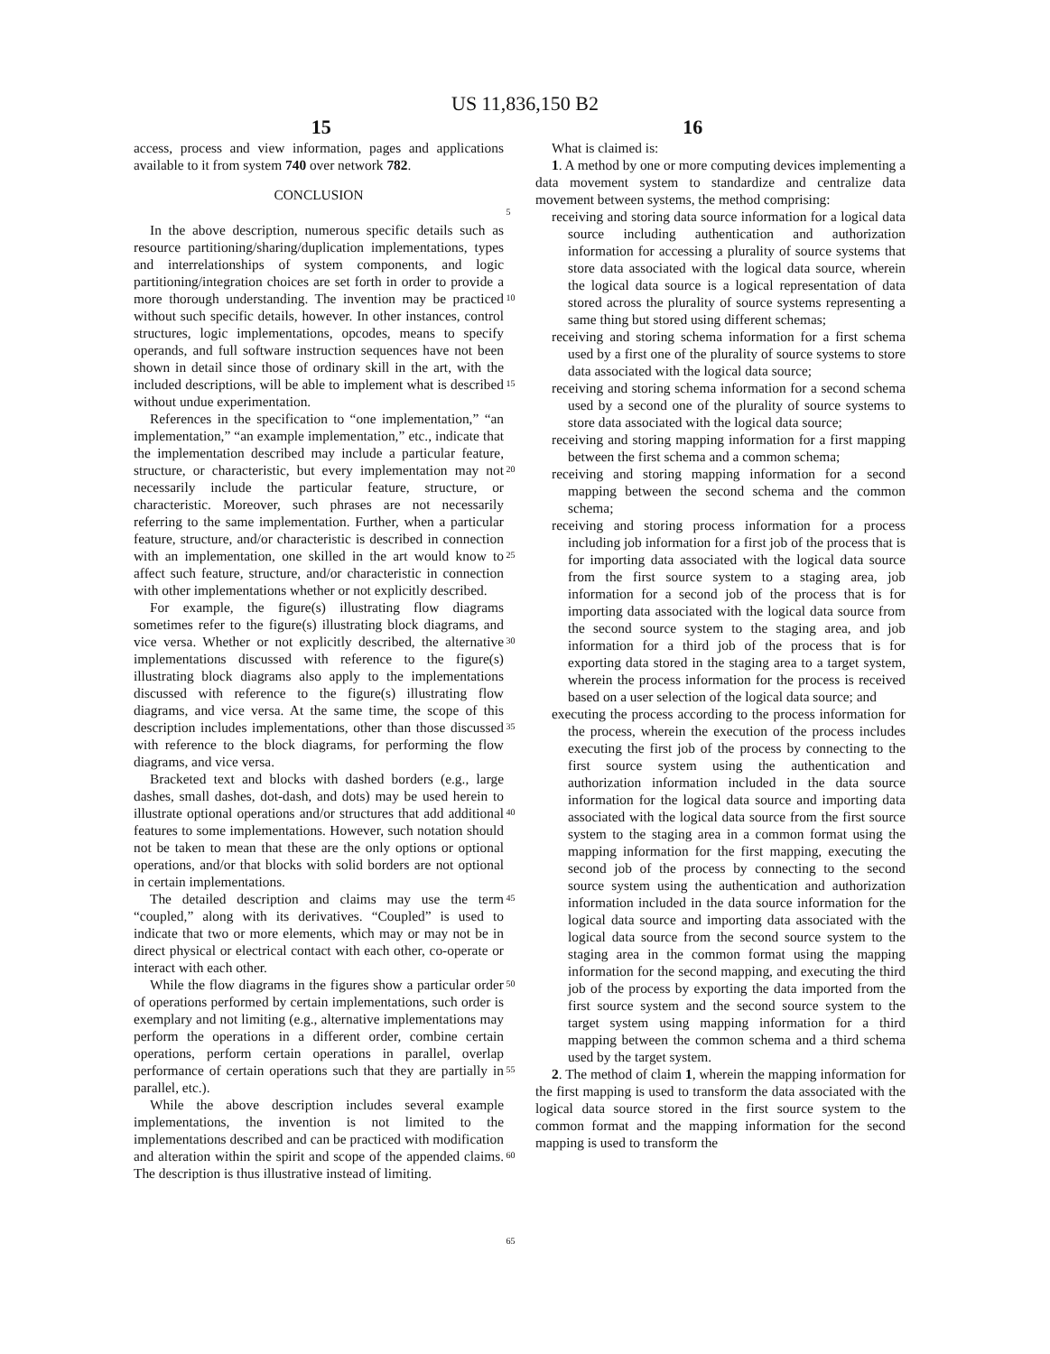US 11,836,150 B2
15 16
access, process and view information, pages and applications available to it from system 740 over network 782.
CONCLUSION
In the above description, numerous specific details such as resource partitioning/sharing/duplication implementations, types and interrelationships of system components, and logic partitioning/integration choices are set forth in order to provide a more thorough understanding. The invention may be practiced without such specific details, however. In other instances, control structures, logic implementations, opcodes, means to specify operands, and full software instruction sequences have not been shown in detail since those of ordinary skill in the art, with the included descriptions, will be able to implement what is described without undue experimentation.
References in the specification to “one implementation,” “an implementation,” “an example implementation,” etc., indicate that the implementation described may include a particular feature, structure, or characteristic, but every implementation may not necessarily include the particular feature, structure, or characteristic. Moreover, such phrases are not necessarily referring to the same implementation. Further, when a particular feature, structure, and/or characteristic is described in connection with an implementation, one skilled in the art would know to affect such feature, structure, and/or characteristic in connection with other implementations whether or not explicitly described.
For example, the figure(s) illustrating flow diagrams sometimes refer to the figure(s) illustrating block diagrams, and vice versa. Whether or not explicitly described, the alternative implementations discussed with reference to the figure(s) illustrating block diagrams also apply to the implementations discussed with reference to the figure(s) illustrating flow diagrams, and vice versa. At the same time, the scope of this description includes implementations, other than those discussed with reference to the block diagrams, for performing the flow diagrams, and vice versa.
Bracketed text and blocks with dashed borders (e.g., large dashes, small dashes, dot-dash, and dots) may be used herein to illustrate optional operations and/or structures that add additional features to some implementations. However, such notation should not be taken to mean that these are the only options or optional operations, and/or that blocks with solid borders are not optional in certain implementations.
The detailed description and claims may use the term “coupled,” along with its derivatives. “Coupled” is used to indicate that two or more elements, which may or may not be in direct physical or electrical contact with each other, co-operate or interact with each other.
While the flow diagrams in the figures show a particular order of operations performed by certain implementations, such order is exemplary and not limiting (e.g., alternative implementations may perform the operations in a different order, combine certain operations, perform certain operations in parallel, overlap performance of certain operations such that they are partially in parallel, etc.).
While the above description includes several example implementations, the invention is not limited to the implementations described and can be practiced with modification and alteration within the spirit and scope of the appended claims. The description is thus illustrative instead of limiting.
5
10
15
20
25
30
35
40
45
50
55
60
65
What is claimed is:
1. A method by one or more computing devices implementing a data movement system to standardize and centralize data movement between systems, the method comprising:
receiving and storing data source information for a logical data source including authentication and authorization information for accessing a plurality of source systems that store data associated with the logical data source, wherein the logical data source is a logical representation of data stored across the plurality of source systems representing a same thing but stored using different schemas;
receiving and storing schema information for a first schema used by a first one of the plurality of source systems to store data associated with the logical data source;
receiving and storing schema information for a second schema used by a second one of the plurality of source systems to store data associated with the logical data source;
receiving and storing mapping information for a first mapping between the first schema and a common schema;
receiving and storing mapping information for a second mapping between the second schema and the common schema;
receiving and storing process information for a process including job information for a first job of the process that is for importing data associated with the logical data source from the first source system to a staging area, job information for a second job of the process that is for importing data associated with the logical data source from the second source system to the staging area, and job information for a third job of the process that is for exporting data stored in the staging area to a target system, wherein the process information for the process is received based on a user selection of the logical data source; and
executing the process according to the process information for the process, wherein the execution of the process includes executing the first job of the process by connecting to the first source system using the authentication and authorization information included in the data source information for the logical data source and importing data associated with the logical data source from the first source system to the staging area in a common format using the mapping information for the first mapping, executing the second job of the process by connecting to the second source system using the authentication and authorization information included in the data source information for the logical data source and importing data associated with the logical data source from the second source system to the staging area in the common format using the mapping information for the second mapping, and executing the third job of the process by exporting the data imported from the first source system and the second source system to the target system using mapping information for a third mapping between the common schema and a third schema used by the target system.
2. The method of claim 1, wherein the mapping information for the first mapping is used to transform the data associated with the logical data source stored in the first source system to the common format and the mapping information for the second mapping is used to transform the